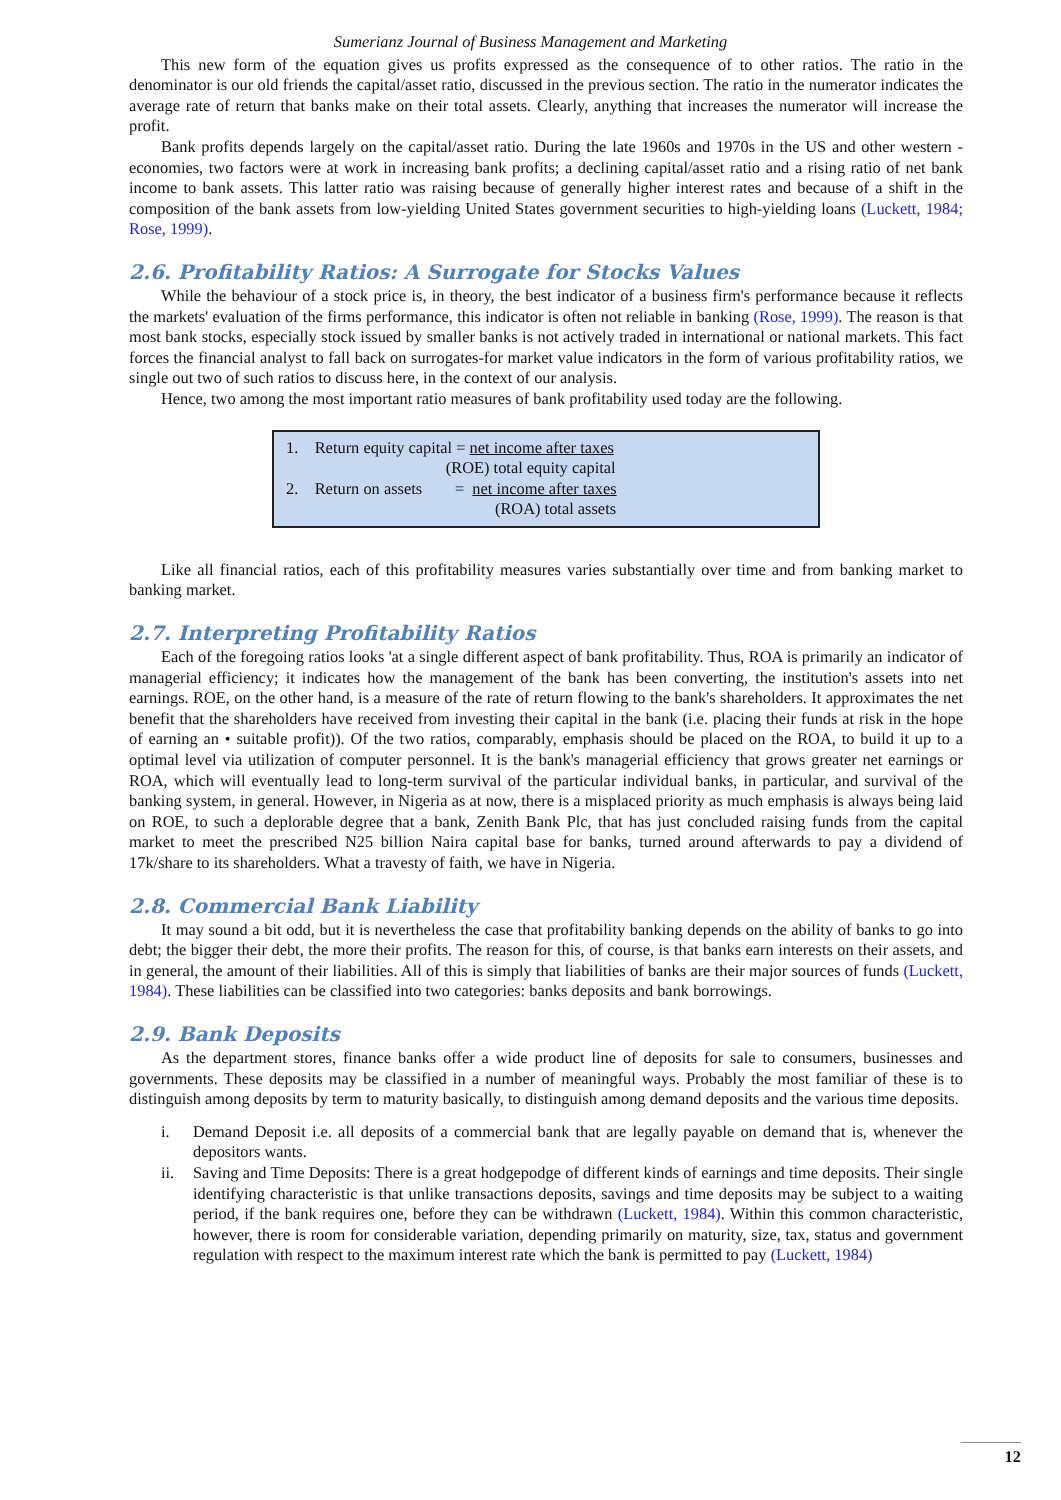Sumerianz Journal of Business Management and Marketing
This new form of the equation gives us profits expressed as the consequence of to other ratios. The ratio in the denominator is our old friends the capital/asset ratio, discussed in the previous section. The ratio in the numerator indicates the average rate of return that banks make on their total assets. Clearly, anything that increases the numerator will increase the profit.
Bank profits depends largely on the capital/asset ratio. During the late 1960s and 1970s in the US and other western -economies, two factors were at work in increasing bank profits; a declining capital/asset ratio and a rising ratio of net bank income to bank assets. This latter ratio was raising because of generally higher interest rates and because of a shift in the composition of the bank assets from low-yielding United States government securities to high-yielding loans (Luckett, 1984; Rose, 1999).
2.6. Profitability Ratios: A Surrogate for Stocks Values
While the behaviour of a stock price is, in theory, the best indicator of a business firm's performance because it reflects the markets' evaluation of the firms performance, this indicator is often not reliable in banking (Rose, 1999). The reason is that most bank stocks, especially stock issued by smaller banks is not actively traded in international or national markets. This fact forces the financial analyst to fall back on surrogates-for market value indicators in the form of various profitability ratios, we single out two of such ratios to discuss here, in the context of our analysis.
Hence, two among the most important ratio measures of bank profitability used today are the following.
1. Return equity capital = net income after taxes
(ROE) total equity capital
2. Return on assets = net income after taxes
(ROA) total assets
Like all financial ratios, each of this profitability measures varies substantially over time and from banking market to banking market.
2.7. Interpreting Profitability Ratios
Each of the foregoing ratios looks 'at a single different aspect of bank profitability. Thus, ROA is primarily an indicator of managerial efficiency; it indicates how the management of the bank has been converting, the institution's assets into net earnings. ROE, on the other hand, is a measure of the rate of return flowing to the bank's shareholders. It approximates the net benefit that the shareholders have received from investing their capital in the bank (i.e. placing their funds at risk in the hope of earning an • suitable profit)). Of the two ratios, comparably, emphasis should be placed on the ROA, to build it up to a optimal level via utilization of computer personnel. It is the bank's managerial efficiency that grows greater net earnings or ROA, which will eventually lead to long-term survival of the particular individual banks, in particular, and survival of the banking system, in general. However, in Nigeria as at now, there is a misplaced priority as much emphasis is always being laid on ROE, to such a deplorable degree that a bank, Zenith Bank Plc, that has just concluded raising funds from the capital market to meet the prescribed N25 billion Naira capital base for banks, turned around afterwards to pay a dividend of 17k/share to its shareholders. What a travesty of faith, we have in Nigeria.
2.8. Commercial Bank Liability
It may sound a bit odd, but it is nevertheless the case that profitability banking depends on the ability of banks to go into debt; the bigger their debt, the more their profits. The reason for this, of course, is that banks earn interests on their assets, and in general, the amount of their liabilities. All of this is simply that liabilities of banks are their major sources of funds (Luckett, 1984). These liabilities can be classified into two categories: banks deposits and bank borrowings.
2.9. Bank Deposits
As the department stores, finance banks offer a wide product line of deposits for sale to consumers, businesses and governments. These deposits may be classified in a number of meaningful ways. Probably the most familiar of these is to distinguish among deposits by term to maturity basically, to distinguish among demand deposits and the various time deposits.
i. Demand Deposit i.e. all deposits of a commercial bank that are legally payable on demand that is, whenever the depositors wants.
ii. Saving and Time Deposits: There is a great hodgepodge of different kinds of earnings and time deposits. Their single identifying characteristic is that unlike transactions deposits, savings and time deposits may be subject to a waiting period, if the bank requires one, before they can be withdrawn (Luckett, 1984). Within this common characteristic, however, there is room for considerable variation, depending primarily on maturity, size, tax, status and government regulation with respect to the maximum interest rate which the bank is permitted to pay (Luckett, 1984)
12